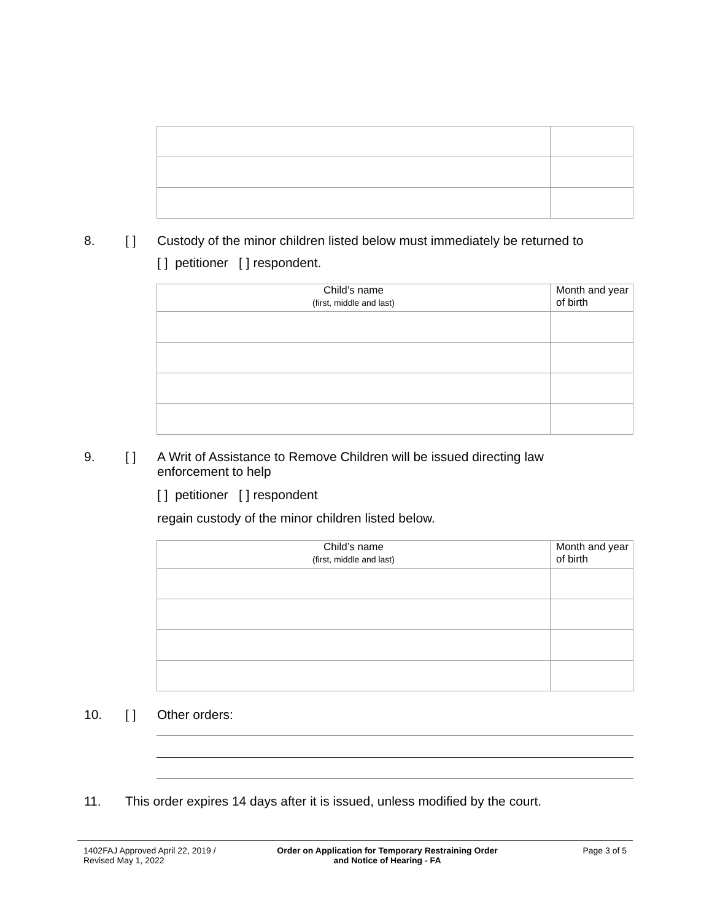8. [ ] Custody of the minor children listed below must immediately be returned to
[ ] petitioner [ ] respondent.
| Child’s name (first, middle and last) | Month and year of birth |
9. [ ] A Writ of Assistance to Remove Children will be issued directing law
enforcement to help
[ ] petitioner [ ] respondent
regain custody of the minor children listed below.
| Child’s name (first, middle and last) | Month and year of birth |
10. [ ] Other orders:
11. This order expires 14 days after it is issued, unless modified by the court.
1402FAJ Approved April 22, 2019 /
Revised May 1, 2022
Order on Application for Temporary Restraining Order
and Notice of Hearing - FA
Page 3 of 5